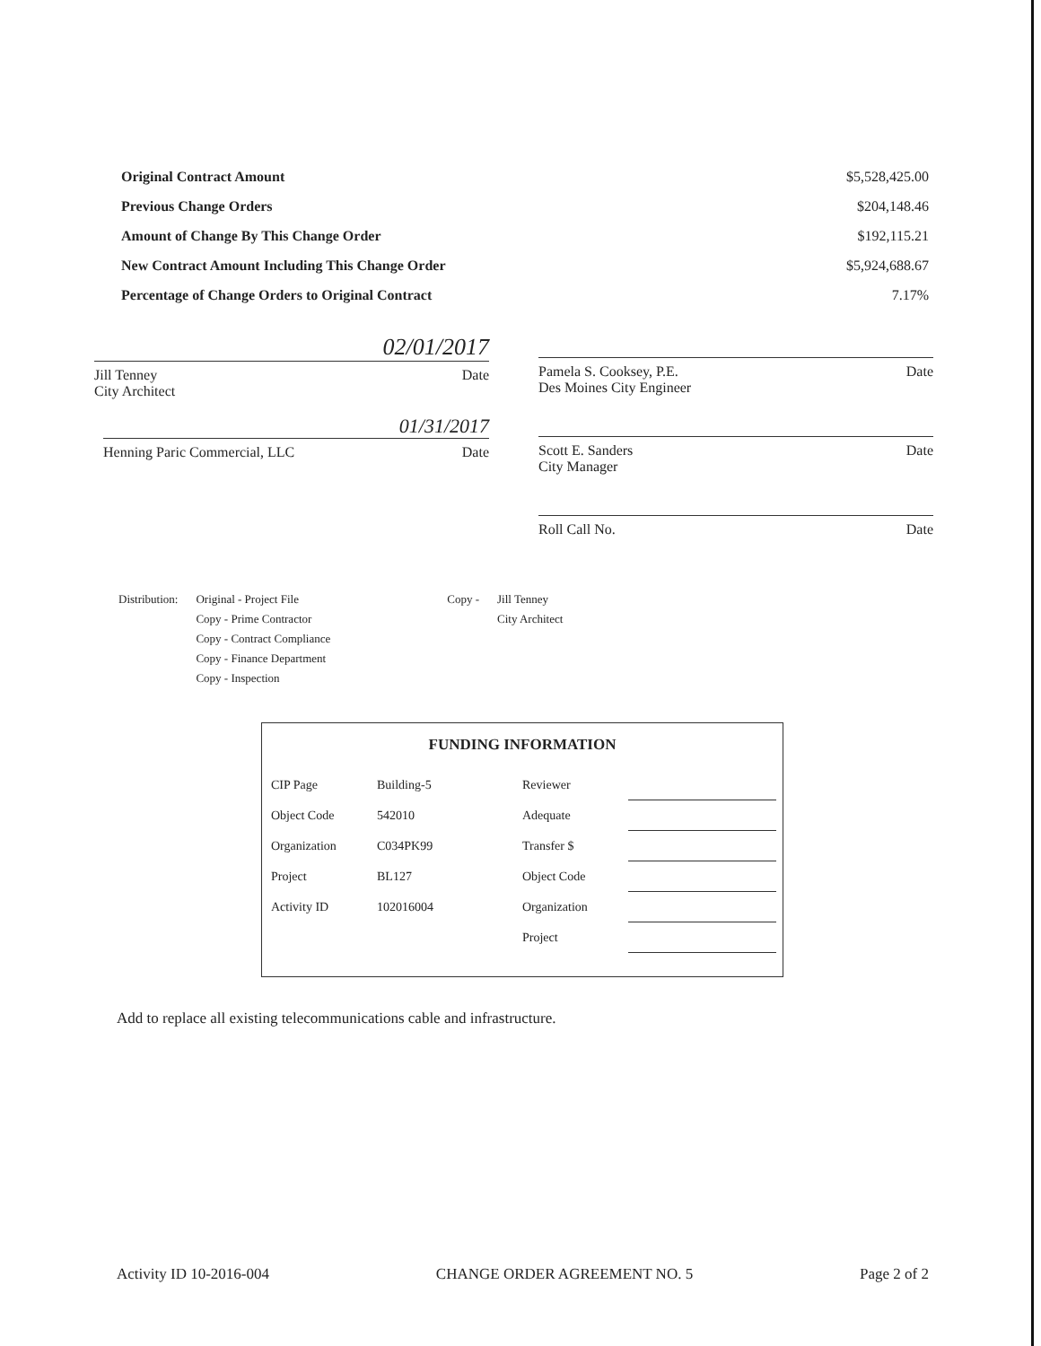Original Contract Amount $5,528,425.00
Previous Change Orders $204,148.46
Amount of Change By This Change Order $192,115.21
New Contract Amount Including This Change Order $5,924,688.67
Percentage of Change Orders to Original Contract 7.17%
02/01/2017
Jill Tenney Date
City Architect
01/31/2017
Henning Paric Commercial, LLC Date
Pamela S. Cooksey, P.E.
Des Moines City Engineer Date
Scott E. Sanders
City Manager Date
Roll Call No. Date
Distribution: Original - Project File
Copy - Prime Contractor
Copy - Contract Compliance
Copy - Finance Department
Copy - Inspection
Copy - Jill Tenney
City Architect
FUNDING INFORMATION
| CIP Page | Building-5 | Reviewer | |
| Object Code | 542010 | Adequate | |
| Organization | C034PK99 | Transfer $ | |
| Project | BL127 | Object Code | |
| Activity ID | 102016004 | Organization | |
| | | Project | |
Add to replace all existing telecommunications cable and infrastructure.
Activity ID 10-2016-004 CHANGE ORDER AGREEMENT NO. 5 Page 2 of 2